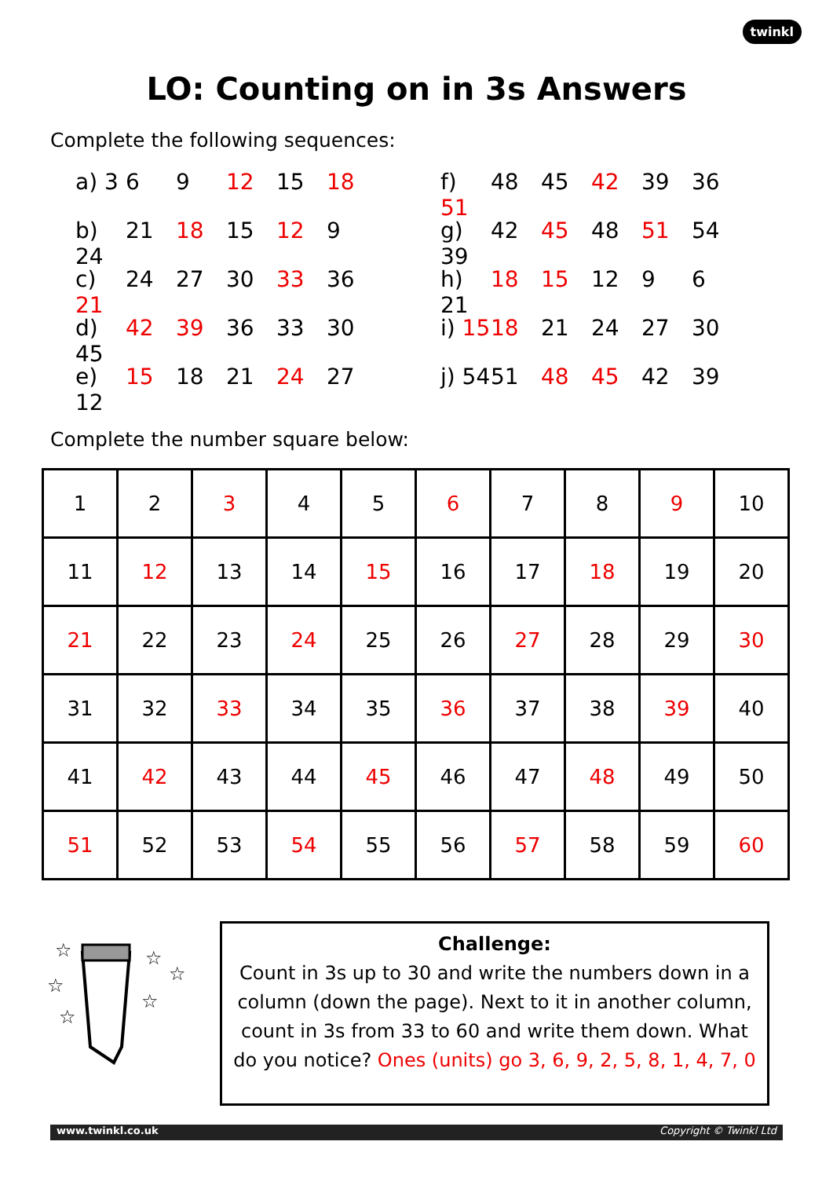twinkl
LO: Counting on in 3s Answers
Complete the following sequences:
a) 3 6 9 12 15 18
b) 24 21 18 15 12 9
c) 21 24 27 30 33 36
d) 45 42 39 36 33 30
e) 12 15 18 21 24 27
f) 51 48 45 42 39 36
g) 39 42 45 48 51 54
h) 21 18 15 12 9 6
i) 15 18 21 24 27 30
j) 54 51 48 45 42 39
Complete the number square below:
| 1 | 2 | 3 | 4 | 5 | 6 | 7 | 8 | 9 | 10 |
| 11 | 12 | 13 | 14 | 15 | 16 | 17 | 18 | 19 | 20 |
| 21 | 22 | 23 | 24 | 25 | 26 | 27 | 28 | 29 | 30 |
| 31 | 32 | 33 | 34 | 35 | 36 | 37 | 38 | 39 | 40 |
| 41 | 42 | 43 | 44 | 45 | 46 | 47 | 48 | 49 | 50 |
| 51 | 52 | 53 | 54 | 55 | 56 | 57 | 58 | 59 | 60 |
☆
☆
☆
☆
☆
☆
Challenge:
Count in 3s up to 30 and write the numbers down in a column (down the page). Next to it in another column, count in 3s from 33 to 60 and write them down. What do you notice? Ones (units) go 3, 6, 9, 2, 5, 8, 1, 4, 7, 0
www.twinkl.co.uk Copyright © Twinkl Ltd